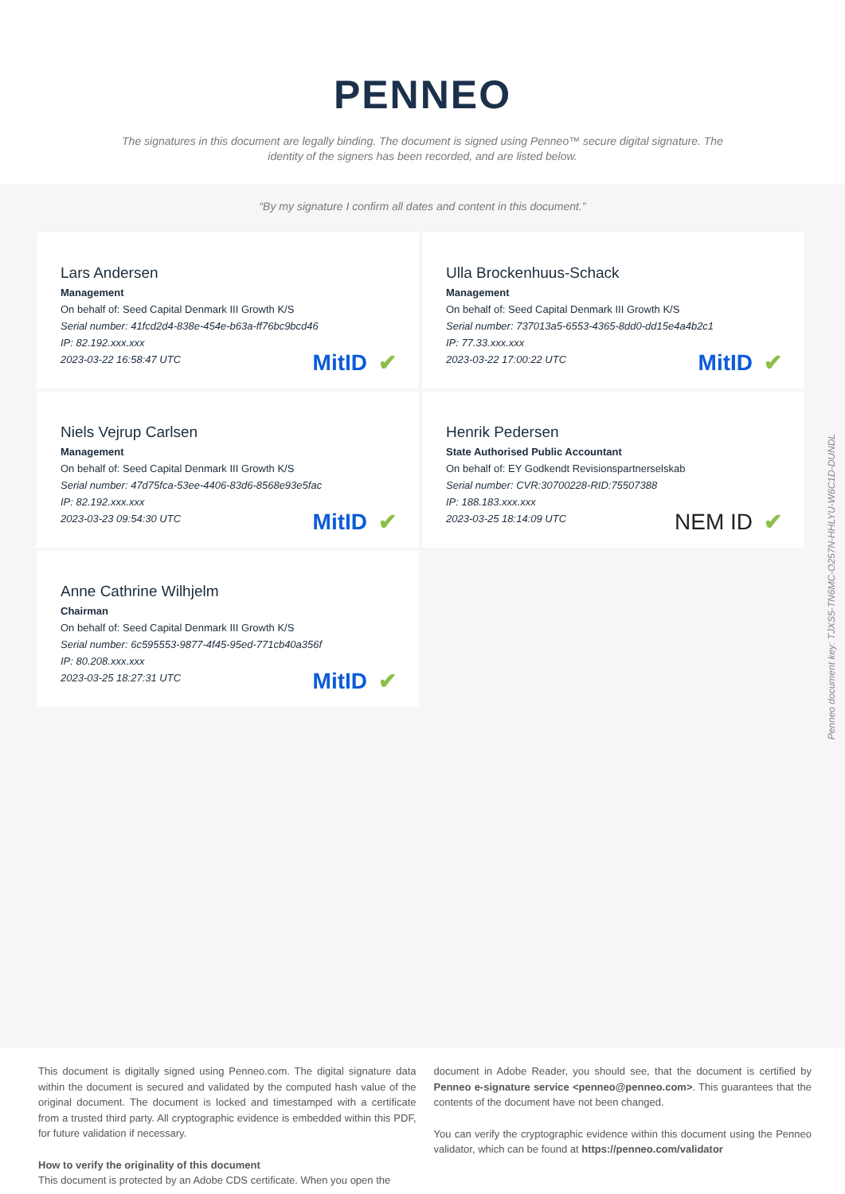PENNEO
The signatures in this document are legally binding. The document is signed using Penneo™ secure digital signature. The identity of the signers has been recorded, and are listed below.
“By my signature I confirm all dates and content in this document.”
Lars Andersen
Management
On behalf of: Seed Capital Denmark III Growth K/S
Serial number: 41fcd2d4-838e-454e-b63a-ff76bc9bcd46
IP: 82.192.xxx.xxx
2023-03-22 16:58:47 UTC
MitID ✔
Ulla Brockenhuus-Schack
Management
On behalf of: Seed Capital Denmark III Growth K/S
Serial number: 737013a5-6553-4365-8dd0-dd15e4a4b2c1
IP: 77.33.xxx.xxx
2023-03-22 17:00:22 UTC
MitID ✔
Niels Vejrup Carlsen
Management
On behalf of: Seed Capital Denmark III Growth K/S
Serial number: 47d75fca-53ee-4406-83d6-8568e93e5fac
IP: 82.192.xxx.xxx
2023-03-23 09:54:30 UTC
MitID ✔
Henrik Pedersen
State Authorised Public Accountant
On behalf of: EY Godkendt Revisionspartnerselskab
Serial number: CVR:30700228-RID:75507388
IP: 188.183.xxx.xxx
2023-03-25 18:14:09 UTC
NEM ID ✔
Anne Cathrine Wilhjelm
Chairman
On behalf of: Seed Capital Denmark III Growth K/S
Serial number: 6c595553-9877-4f45-95ed-771cb40a356f
IP: 80.208.xxx.xxx
2023-03-25 18:27:31 UTC
MitID ✔
Penneo document key: TJXS5-TN6MC-O257N-HHLYU-W6C1D-DUNDL
This document is digitally signed using Penneo.com. The digital signature data within the document is secured and validated by the computed hash value of the original document. The document is locked and timestamped with a certificate from a trusted third party. All cryptographic evidence is embedded within this PDF, for future validation if necessary.
How to verify the originality of this document
This document is protected by an Adobe CDS certificate. When you open the
document in Adobe Reader, you should see, that the document is certified by Penneo e-signature service <penneo@penneo.com>. This guarantees that the contents of the document have not been changed.
You can verify the cryptographic evidence within this document using the Penneo validator, which can be found at https://penneo.com/validator